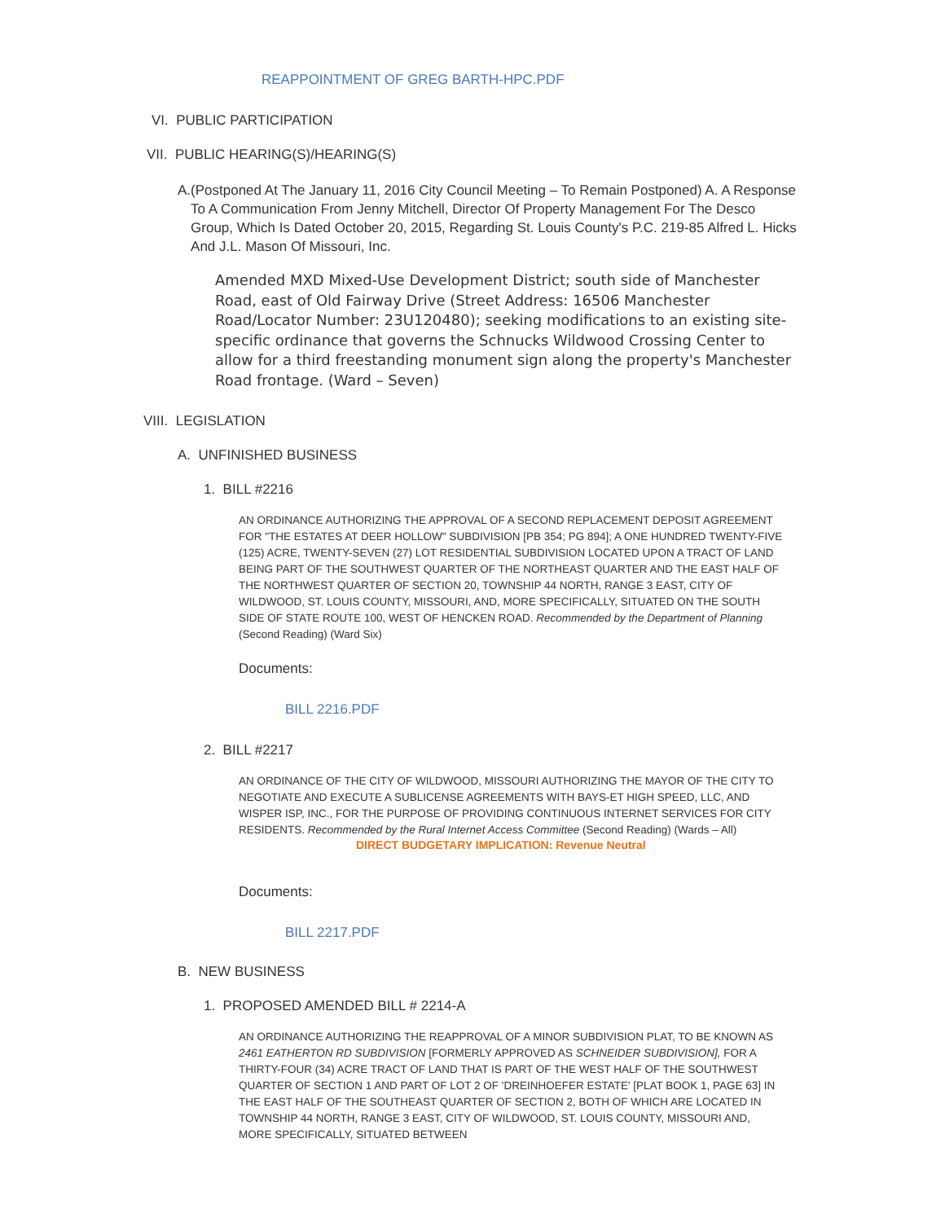REAPPOINTMENT OF GREG BARTH-HPC.PDF
VI. PUBLIC PARTICIPATION
VII. PUBLIC HEARING(S)/HEARING(S)
A. (Postponed At The January 11, 2016 City Council Meeting – To Remain Postponed) A. A Response To A Communication From Jenny Mitchell, Director Of Property Management For The Desco Group, Which Is Dated October 20, 2015, Regarding St. Louis County's P.C. 219-85 Alfred L. Hicks And J.L. Mason Of Missouri, Inc.
Amended MXD Mixed-Use Development District; south side of Manchester Road, east of Old Fairway Drive (Street Address: 16506 Manchester Road/Locator Number: 23U120480); seeking modifications to an existing site-specific ordinance that governs the Schnucks Wildwood Crossing Center to allow for a third freestanding monument sign along the property's Manchester Road frontage. (Ward – Seven)
VIII. LEGISLATION
A. UNFINISHED BUSINESS
1. BILL #2216
AN ORDINANCE AUTHORIZING THE APPROVAL OF A SECOND REPLACEMENT DEPOSIT AGREEMENT FOR "THE ESTATES AT DEER HOLLOW" SUBDIVISION [PB 354; PG 894]; A ONE HUNDRED TWENTY-FIVE (125) ACRE, TWENTY-SEVEN (27) LOT RESIDENTIAL SUBDIVISION LOCATED UPON A TRACT OF LAND BEING PART OF THE SOUTHWEST QUARTER OF THE NORTHEAST QUARTER AND THE EAST HALF OF THE NORTHWEST QUARTER OF SECTION 20, TOWNSHIP 44 NORTH, RANGE 3 EAST, CITY OF WILDWOOD, ST. LOUIS COUNTY, MISSOURI, AND, MORE SPECIFICALLY, SITUATED ON THE SOUTH SIDE OF STATE ROUTE 100, WEST OF HENCKEN ROAD. Recommended by the Department of Planning (Second Reading) (Ward Six)
Documents:
BILL 2216.PDF
2. BILL #2217
AN ORDINANCE OF THE CITY OF WILDWOOD, MISSOURI AUTHORIZING THE MAYOR OF THE CITY TO NEGOTIATE AND EXECUTE A SUBLICENSE AGREEMENTS WITH BAYS-ET HIGH SPEED, LLC, AND WISPER ISP, INC., FOR THE PURPOSE OF PROVIDING CONTINUOUS INTERNET SERVICES FOR CITY RESIDENTS. Recommended by the Rural Internet Access Committee (Second Reading) (Wards – All)
DIRECT BUDGETARY IMPLICATION: Revenue Neutral
Documents:
BILL 2217.PDF
B. NEW BUSINESS
1. PROPOSED AMENDED BILL # 2214-A
AN ORDINANCE AUTHORIZING THE REAPPROVAL OF A MINOR SUBDIVISION PLAT, TO BE KNOWN AS 2461 EATHERTON RD SUBDIVISION [FORMERLY APPROVED AS SCHNEIDER SUBDIVISION], FOR A THIRTY-FOUR (34) ACRE TRACT OF LAND THAT IS PART OF THE WEST HALF OF THE SOUTHWEST QUARTER OF SECTION 1 AND PART OF LOT 2 OF 'DREINHOEFER ESTATE' [PLAT BOOK 1, PAGE 63] IN THE EAST HALF OF THE SOUTHEAST QUARTER OF SECTION 2, BOTH OF WHICH ARE LOCATED IN TOWNSHIP 44 NORTH, RANGE 3 EAST, CITY OF WILDWOOD, ST. LOUIS COUNTY, MISSOURI AND, MORE SPECIFICALLY, SITUATED BETWEEN